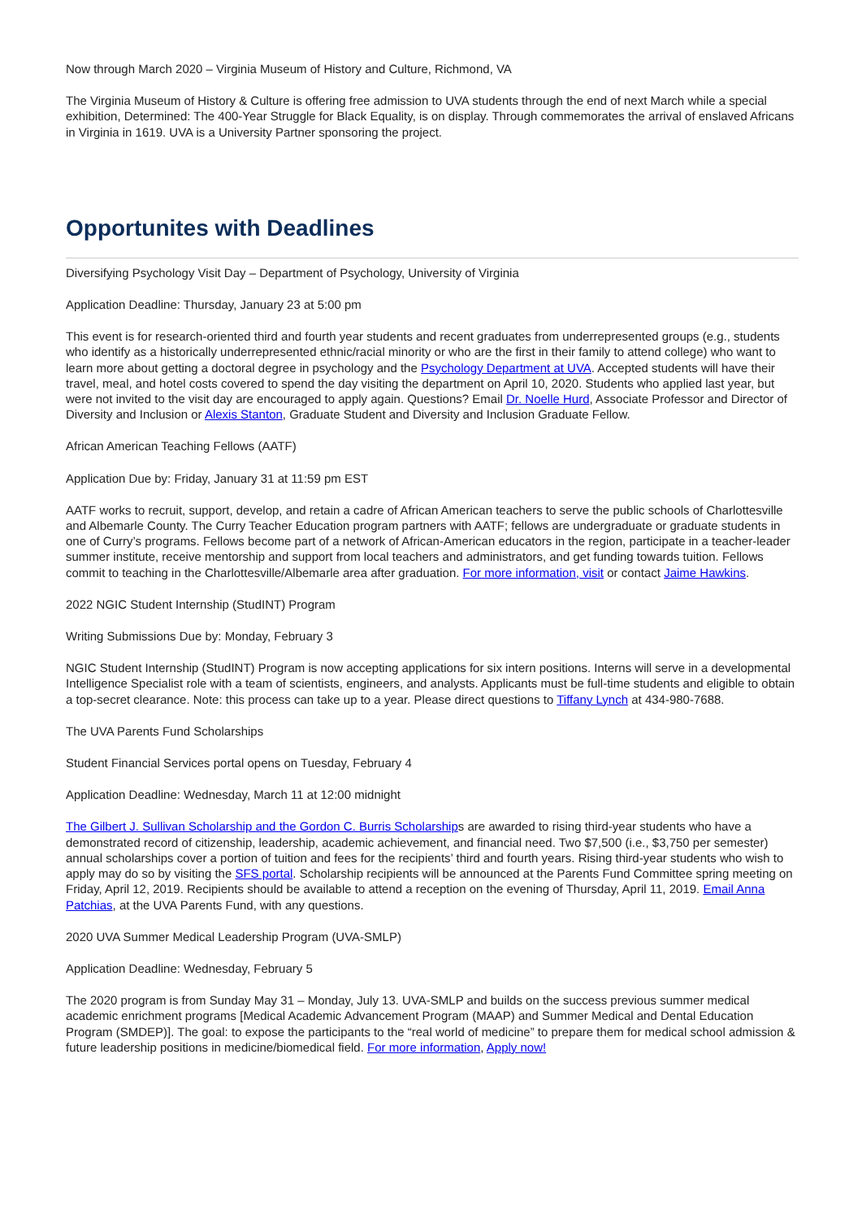Now through March 2020 – Virginia Museum of History and Culture, Richmond, VA
The Virginia Museum of History & Culture is offering free admission to UVA students through the end of next March while a special exhibition, Determined: The 400-Year Struggle for Black Equality, is on display. Through commemorates the arrival of enslaved Africans in Virginia in 1619. UVA is a University Partner sponsoring the project.
Opportunites with Deadlines
Diversifying Psychology Visit Day – Department of Psychology, University of Virginia
Application Deadline: Thursday, January 23 at 5:00 pm
This event is for research-oriented third and fourth year students and recent graduates from underrepresented groups (e.g., students who identify as a historically underrepresented ethnic/racial minority or who are the first in their family to attend college) who want to learn more about getting a doctoral degree in psychology and the Psychology Department at UVA. Accepted students will have their travel, meal, and hotel costs covered to spend the day visiting the department on April 10, 2020. Students who applied last year, but were not invited to the visit day are encouraged to apply again. Questions? Email Dr. Noelle Hurd, Associate Professor and Director of Diversity and Inclusion or Alexis Stanton, Graduate Student and Diversity and Inclusion Graduate Fellow.
African American Teaching Fellows (AATF)
Application Due by: Friday, January 31 at 11:59 pm EST
AATF works to recruit, support, develop, and retain a cadre of African American teachers to serve the public schools of Charlottesville and Albemarle County. The Curry Teacher Education program partners with AATF; fellows are undergraduate or graduate students in one of Curry’s programs. Fellows become part of a network of African-American educators in the region, participate in a teacher-leader summer institute, receive mentorship and support from local teachers and administrators, and get funding towards tuition. Fellows commit to teaching in the Charlottesville/Albemarle area after graduation. For more information, visit or contact Jaime Hawkins.
2022 NGIC Student Internship (StudINT) Program
Writing Submissions Due by: Monday, February 3
NGIC Student Internship (StudINT) Program is now accepting applications for six intern positions. Interns will serve in a developmental Intelligence Specialist role with a team of scientists, engineers, and analysts. Applicants must be full-time students and eligible to obtain a top-secret clearance. Note: this process can take up to a year. Please direct questions to Tiffany Lynch at 434-980-7688.
The UVA Parents Fund Scholarships
Student Financial Services portal opens on Tuesday, February 4
Application Deadline: Wednesday, March 11 at 12:00 midnight
The Gilbert J. Sullivan Scholarship and the Gordon C. Burris Scholarships are awarded to rising third-year students who have a demonstrated record of citizenship, leadership, academic achievement, and financial need. Two $7,500 (i.e., $3,750 per semester) annual scholarships cover a portion of tuition and fees for the recipients’ third and fourth years. Rising third-year students who wish to apply may do so by visiting the SFS portal. Scholarship recipients will be announced at the Parents Fund Committee spring meeting on Friday, April 12, 2019. Recipients should be available to attend a reception on the evening of Thursday, April 11, 2019. Email Anna Patchias, at the UVA Parents Fund, with any questions.
2020 UVA Summer Medical Leadership Program (UVA-SMLP)
Application Deadline: Wednesday, February 5
The 2020 program is from Sunday May 31 – Monday, July 13. UVA-SMLP and builds on the success previous summer medical academic enrichment programs [Medical Academic Advancement Program (MAAP) and Summer Medical and Dental Education Program (SMDEP)]. The goal: to expose the participants to the “real world of medicine” to prepare them for medical school admission & future leadership positions in medicine/biomedical field. For more information, Apply now!